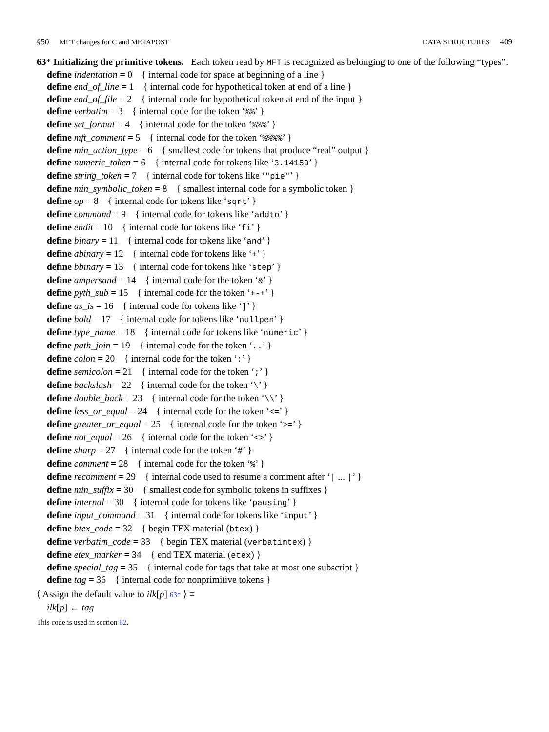§50 MFT changes for C and METAPOST
DATA STRUCTURES 409
63* Initializing the primitive tokens. Each token read by MFT is recognized as belonging to one of the following “types”:
define indentation = 0 { internal code for space at beginning of a line }
define end_of_line = 1 { internal code for hypothetical token at end of a line }
define end_of_file = 2 { internal code for hypothetical token at end of the input }
define verbatim = 3 { internal code for the token ‘%%’ }
define set_format = 4 { internal code for the token ‘%%%’ }
define mft_comment = 5 { internal code for the token ‘%%%%’ }
define min_action_type = 6 { smallest code for tokens that produce “real” output }
define numeric_token = 6 { internal code for tokens like ‘3.14159’ }
define string_token = 7 { internal code for tokens like ‘"pie"’ }
define min_symbolic_token = 8 { smallest internal code for a symbolic token }
define op = 8 { internal code for tokens like ‘sqrt’ }
define command = 9 { internal code for tokens like ‘addto’ }
define endit = 10 { internal code for tokens like ‘fi’ }
define binary = 11 { internal code for tokens like ‘and’ }
define abinary = 12 { internal code for tokens like ‘+’ }
define bbinary = 13 { internal code for tokens like ‘step’ }
define ampersand = 14 { internal code for the token ‘&’ }
define pyth_sub = 15 { internal code for the token ‘+-+’ }
define as_is = 16 { internal code for tokens like ‘]’ }
define bold = 17 { internal code for tokens like ‘nullpen’ }
define type_name = 18 { internal code for tokens like ‘numeric’ }
define path_join = 19 { internal code for the token ‘..’ }
define colon = 20 { internal code for the token ‘:’ }
define semicolon = 21 { internal code for the token ‘;’ }
define backslash = 22 { internal code for the token ‘\’ }
define double_back = 23 { internal code for the token ‘\\’ }
define less_or_equal = 24 { internal code for the token ‘<=’ }
define greater_or_equal = 25 { internal code for the token ‘>=’ }
define not_equal = 26 { internal code for the token ‘<>’ }
define sharp = 27 { internal code for the token ‘#’ }
define comment = 28 { internal code for the token ‘%’ }
define recomment = 29 { internal code used to resume a comment after ‘| ... |’ }
define min_suffix = 30 { smallest code for symbolic tokens in suffixes }
define internal = 30 { internal code for tokens like ‘pausing’ }
define input_command = 31 { internal code for tokens like ‘input’ }
define btex_code = 32 { begin TEX material (btex) }
define verbatim_code = 33 { begin TEX material (verbatimtex) }
define etex_marker = 34 { end TEX material (etex) }
define special_tag = 35 { internal code for tags that take at most one subscript }
define tag = 36 { internal code for nonprimitive tokens }
⟨ Assign the default value to ilk[p] 63* ⟩ ≡
ilk[p] ← tag
This code is used in section 62.